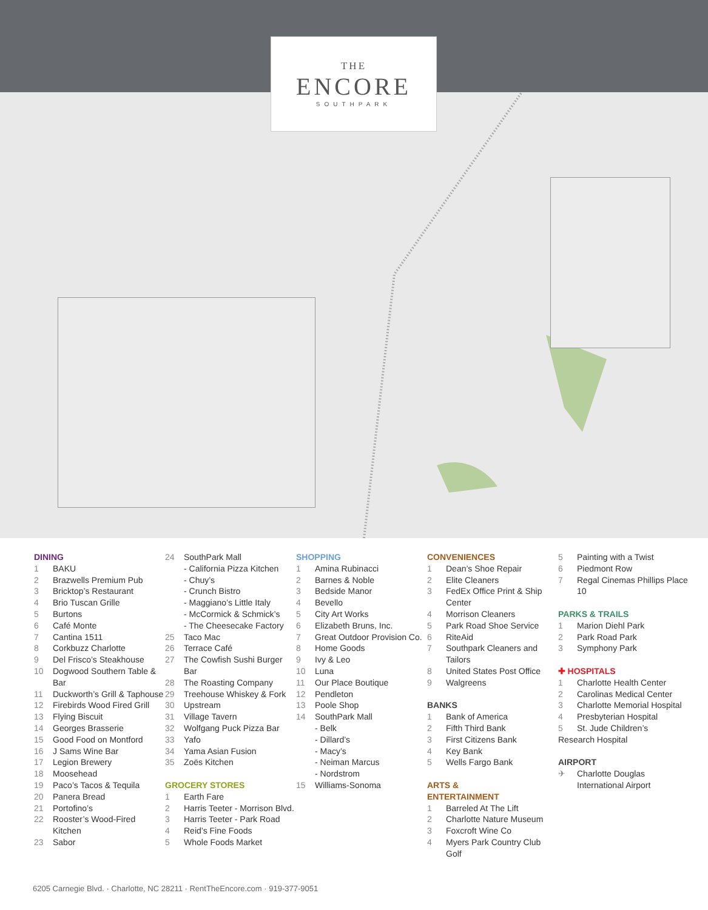THE
ENCORE
SOUTHPARK
DINING
1 BAKU
2 Brazwells Premium Pub
3 Bricktop’s Restaurant
4 Brio Tuscan Grille
5 Burtons
6 Café Monte
7 Cantina 1511
8 Corkbuzz Charlotte
9 Del Frisco’s Steakhouse
10 Dogwood Southern Table & Bar
11 Duckworth’s Grill & Taphouse
12 Firebirds Wood Fired Grill
13 Flying Biscuit
14 Georges Brasserie
15 Good Food on Montford
16 J Sams Wine Bar
17 Legion Brewery
18 Moosehead
19 Paco’s Tacos & Tequila
20 Panera Bread
21 Portofino’s
22 Rooster’s Wood-Fired Kitchen
23 Sabor
24 SouthPark Mall
- California Pizza Kitchen
- Chuy’s
- Crunch Bistro
- Maggiano’s Little Italy
- McCormick & Schmick’s
- The Cheesecake Factory
25 Taco Mac
26 Terrace Café
27 The Cowfish Sushi Burger Bar
28 The Roasting Company
29 Treehouse Whiskey & Fork
30 Upstream
31 Village Tavern
32 Wolfgang Puck Pizza Bar
33 Yafo
34 Yama Asian Fusion
35 Zoës Kitchen
GROCERY STORES
1 Earth Fare
2 Harris Teeter - Morrison Blvd.
3 Harris Teeter - Park Road
4 Reid’s Fine Foods
5 Whole Foods Market
SHOPPING
1 Amina Rubinacci
2 Barnes & Noble
3 Bedside Manor
4 Bevello
5 City Art Works
6 Elizabeth Bruns, Inc.
7 Great Outdoor Provision Co.
8 Home Goods
9 Ivy & Leo
10 Luna
11 Our Place Boutique
12 Pendleton
13 Poole Shop
14 SouthPark Mall
- Belk
- Dillard’s
- Macy’s
- Neiman Marcus
- Nordstrom
15 Williams-Sonoma
CONVENIENCES
1 Dean’s Shoe Repair
2 Elite Cleaners
3 FedEx Office Print & Ship Center
4 Morrison Cleaners
5 Park Road Shoe Service
6 RiteAid
7 Southpark Cleaners and Tailors
8 United States Post Office
9 Walgreens
BANKS
1 Bank of America
2 Fifth Third Bank
3 First Citizens Bank
4 Key Bank
5 Wells Fargo Bank
ARTS &
ENTERTAINMENT
1 Barreled At The Lift
2 Charlotte Nature Museum
3 Foxcroft Wine Co
4 Myers Park Country Club Golf
5 Painting with a Twist
6 Piedmont Row
7 Regal Cinemas Phillips Place 10
PARKS & TRAILS
1 Marion Diehl Park
2 Park Road Park
3 Symphony Park
✚ HOSPITALS
1 Charlotte Health Center
2 Carolinas Medical Center
3 Charlotte Memorial Hospital
4 Presbyterian Hospital
5 St. Jude Children’s
Research Hospital
AIRPORT
✈ Charlotte Douglas International Airport
6205 Carnegie Blvd. · Charlotte, NC 28211 · RentTheEncore.com · 919-377-9051